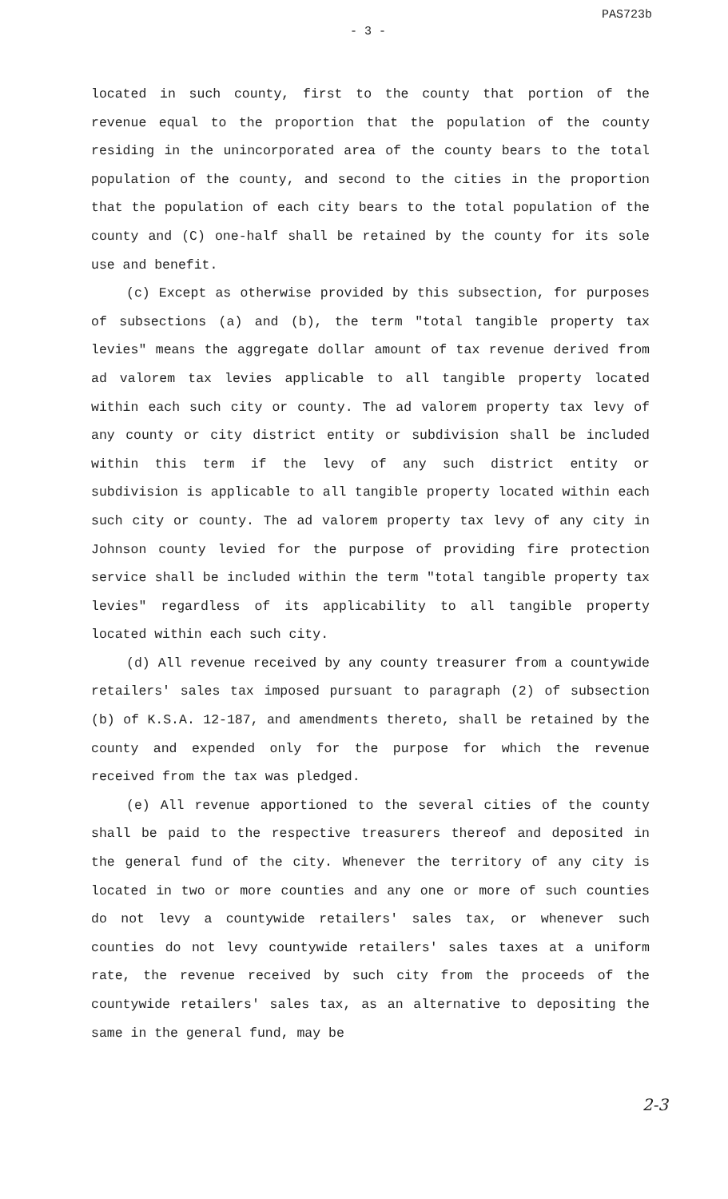PAS723b
- 3 -
located in such county, first to the county that portion of the revenue equal to the proportion that the population of the county residing in the unincorporated area of the county bears to the total population of the county, and second to the cities in the proportion that the population of each city bears to the total population of the county and (C) one-half shall be retained by the county for its sole use and benefit.
(c) Except as otherwise provided by this subsection, for purposes of subsections (a) and (b), the term "total tangible property tax levies" means the aggregate dollar amount of tax revenue derived from ad valorem tax levies applicable to all tangible property located within each such city or county. The ad valorem property tax levy of any county or city district entity or subdivision shall be included within this term if the levy of any such district entity or subdivision is applicable to all tangible property located within each such city or county. The ad valorem property tax levy of any city in Johnson county levied for the purpose of providing fire protection service shall be included within the term "total tangible property tax levies" regardless of its applicability to all tangible property located within each such city.
(d) All revenue received by any county treasurer from a countywide retailers' sales tax imposed pursuant to paragraph (2) of subsection (b) of K.S.A. 12-187, and amendments thereto, shall be retained by the county and expended only for the purpose for which the revenue received from the tax was pledged.
(e) All revenue apportioned to the several cities of the county shall be paid to the respective treasurers thereof and deposited in the general fund of the city. Whenever the territory of any city is located in two or more counties and any one or more of such counties do not levy a countywide retailers' sales tax, or whenever such counties do not levy countywide retailers' sales taxes at a uniform rate, the revenue received by such city from the proceeds of the countywide retailers' sales tax, as an alternative to depositing the same in the general fund, may be
2-3